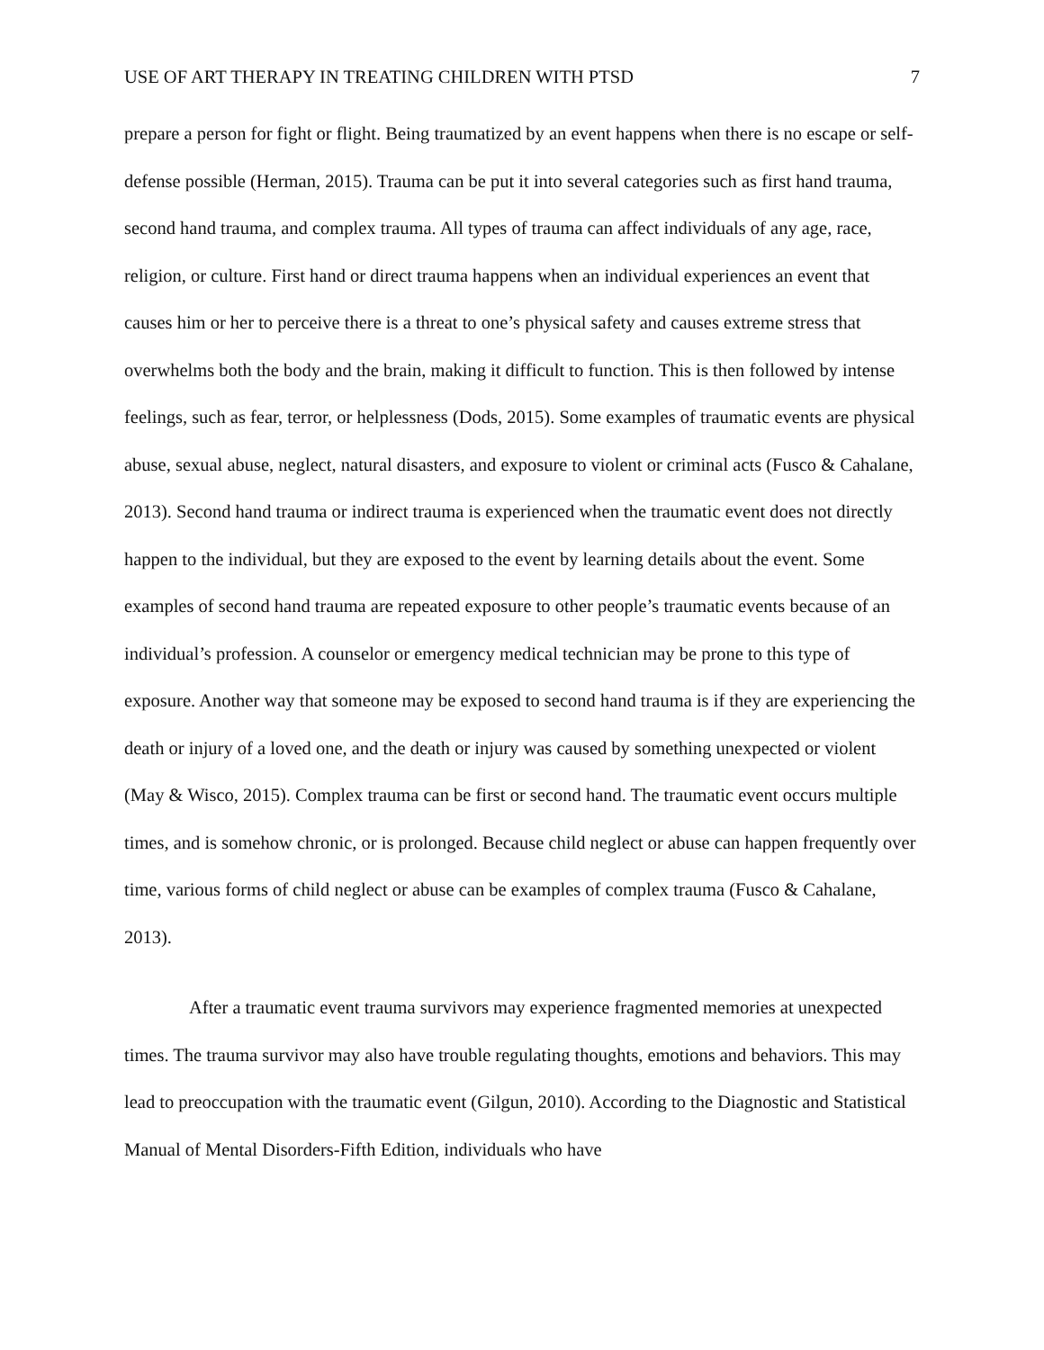USE OF ART THERAPY IN TREATING CHILDREN WITH PTSD 7
prepare a person for fight or flight. Being traumatized by an event happens when there is no escape or self-defense possible (Herman, 2015). Trauma can be put it into several categories such as first hand trauma, second hand trauma, and complex trauma. All types of trauma can affect individuals of any age, race, religion, or culture. First hand or direct trauma happens when an individual experiences an event that causes him or her to perceive there is a threat to one’s physical safety and causes extreme stress that overwhelms both the body and the brain, making it difficult to function. This is then followed by intense feelings, such as fear, terror, or helplessness (Dods, 2015). Some examples of traumatic events are physical abuse, sexual abuse, neglect, natural disasters, and exposure to violent or criminal acts (Fusco & Cahalane, 2013). Second hand trauma or indirect trauma is experienced when the traumatic event does not directly happen to the individual, but they are exposed to the event by learning details about the event. Some examples of second hand trauma are repeated exposure to other people’s traumatic events because of an individual’s profession. A counselor or emergency medical technician may be prone to this type of exposure. Another way that someone may be exposed to second hand trauma is if they are experiencing the death or injury of a loved one, and the death or injury was caused by something unexpected or violent (May & Wisco, 2015). Complex trauma can be first or second hand. The traumatic event occurs multiple times, and is somehow chronic, or is prolonged. Because child neglect or abuse can happen frequently over time, various forms of child neglect or abuse can be examples of complex trauma (Fusco & Cahalane, 2013).
After a traumatic event trauma survivors may experience fragmented memories at unexpected times. The trauma survivor may also have trouble regulating thoughts, emotions and behaviors. This may lead to preoccupation with the traumatic event (Gilgun, 2010). According to the Diagnostic and Statistical Manual of Mental Disorders-Fifth Edition, individuals who have